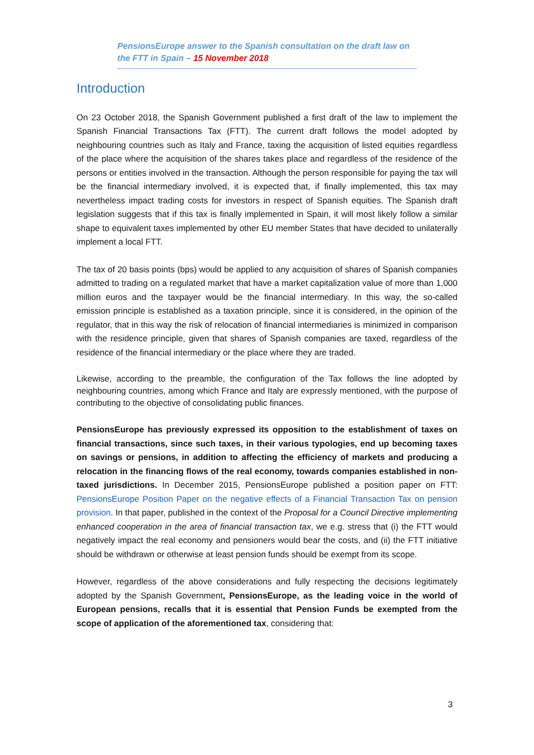PensionsEurope answer to the Spanish consultation on the draft law on the FTT in Spain – 15 November 2018
Introduction
On 23 October 2018, the Spanish Government published a first draft of the law to implement the Spanish Financial Transactions Tax (FTT). The current draft follows the model adopted by neighbouring countries such as Italy and France, taxing the acquisition of listed equities regardless of the place where the acquisition of the shares takes place and regardless of the residence of the persons or entities involved in the transaction. Although the person responsible for paying the tax will be the financial intermediary involved, it is expected that, if finally implemented, this tax may nevertheless impact trading costs for investors in respect of Spanish equities. The Spanish draft legislation suggests that if this tax is finally implemented in Spain, it will most likely follow a similar shape to equivalent taxes implemented by other EU member States that have decided to unilaterally implement a local FTT.
The tax of 20 basis points (bps) would be applied to any acquisition of shares of Spanish companies admitted to trading on a regulated market that have a market capitalization value of more than 1,000 million euros and the taxpayer would be the financial intermediary. In this way, the so-called emission principle is established as a taxation principle, since it is considered, in the opinion of the regulator, that in this way the risk of relocation of financial intermediaries is minimized in comparison with the residence principle, given that shares of Spanish companies are taxed, regardless of the residence of the financial intermediary or the place where they are traded.
Likewise, according to the preamble, the configuration of the Tax follows the line adopted by neighbouring countries, among which France and Italy are expressly mentioned, with the purpose of contributing to the objective of consolidating public finances.
PensionsEurope has previously expressed its opposition to the establishment of taxes on financial transactions, since such taxes, in their various typologies, end up becoming taxes on savings or pensions, in addition to affecting the efficiency of markets and producing a relocation in the financing flows of the real economy, towards companies established in non-taxed jurisdictions. In December 2015, PensionsEurope published a position paper on FTT: PensionsEurope Position Paper on the negative effects of a Financial Transaction Tax on pension provision. In that paper, published in the context of the Proposal for a Council Directive implementing enhanced cooperation in the area of financial transaction tax, we e.g. stress that (i) the FTT would negatively impact the real economy and pensioners would bear the costs, and (ii) the FTT initiative should be withdrawn or otherwise at least pension funds should be exempt from its scope.
However, regardless of the above considerations and fully respecting the decisions legitimately adopted by the Spanish Government, PensionsEurope, as the leading voice in the world of European pensions, recalls that it is essential that Pension Funds be exempted from the scope of application of the aforementioned tax, considering that:
3